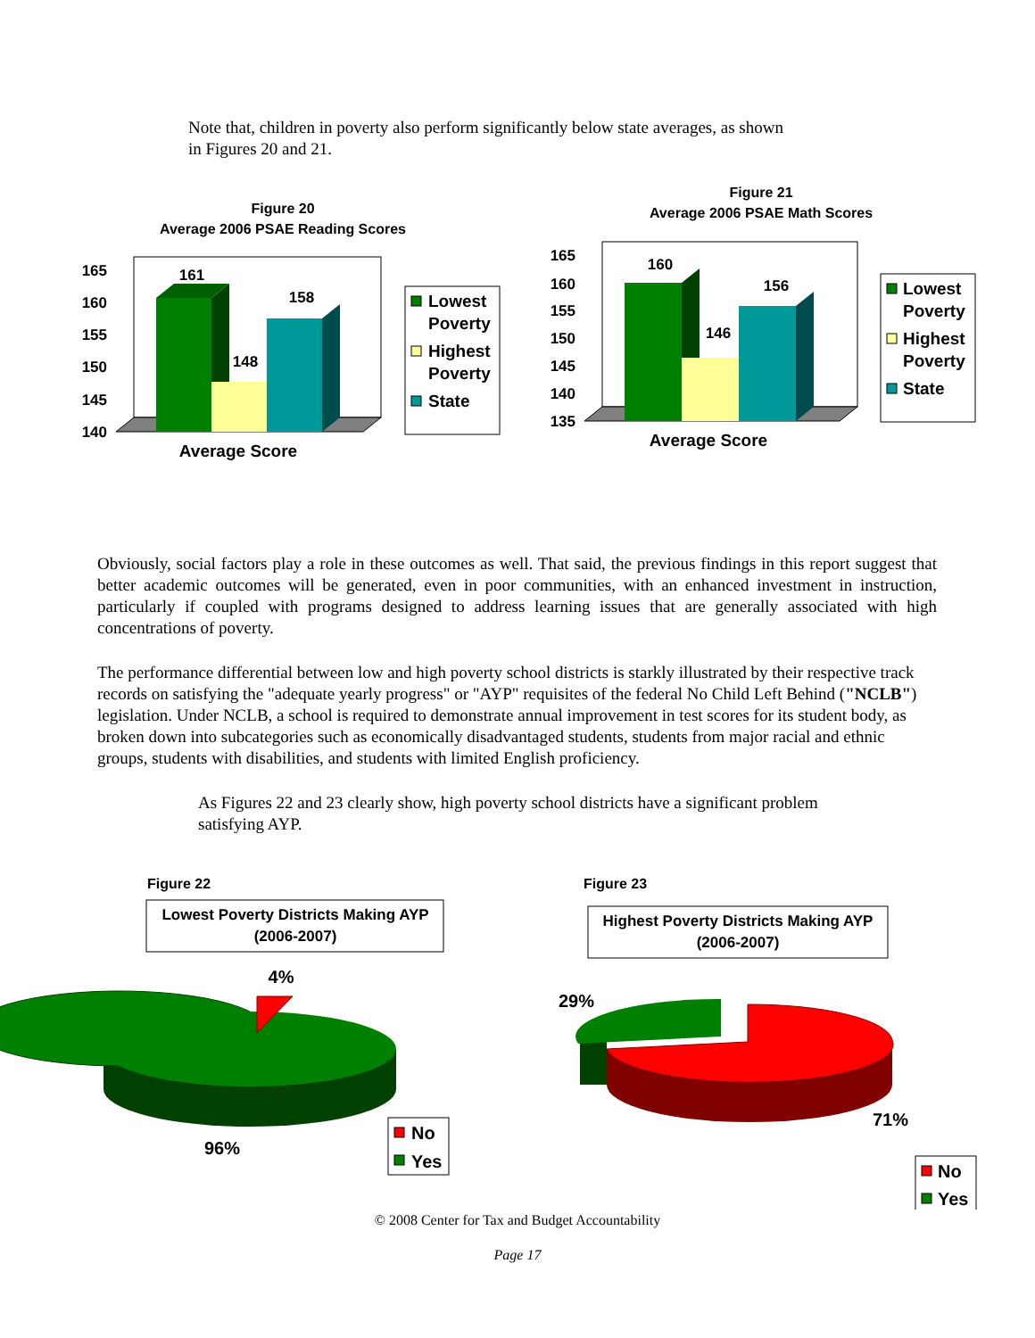Note that, children in poverty also perform significantly below state averages, as shown in Figures 20 and 21.
Figure 20
Average 2006 PSAE Reading Scores
165
160
155
150
145
140
161
148
158
Average Score
Lowest
Poverty
Highest
Poverty
State
Figure 21
Average 2006 PSAE Math Scores
165
160
155
150
145
140
135
160
146
156
Average Score
Lowest
Poverty
Highest
Poverty
State
Obviously, social factors play a role in these outcomes as well. That said, the previous findings in this report suggest that better academic outcomes will be generated, even in poor communities, with an enhanced investment in instruction, particularly if coupled with programs designed to address learning issues that are generally associated with high concentrations of poverty.
The performance differential between low and high poverty school districts is starkly illustrated by their respective track records on satisfying the "adequate yearly progress" or "AYP" requisites of the federal No Child Left Behind ("NCLB") legislation. Under NCLB, a school is required to demonstrate annual improvement in test scores for its student body, as broken down into subcategories such as economically disadvantaged students, students from major racial and ethnic groups, students with disabilities, and students with limited English proficiency.
As Figures 22 and 23 clearly show, high poverty school districts have a significant problem satisfying AYP.
Figure 22
Lowest Poverty Districts Making AYP
(2006-2007)
4%
96%
No
Yes
Figure 23
Highest Poverty Districts Making AYP
(2006-2007)
29%
71%
No
Yes
© 2008 Center for Tax and Budget Accountability
Page 17